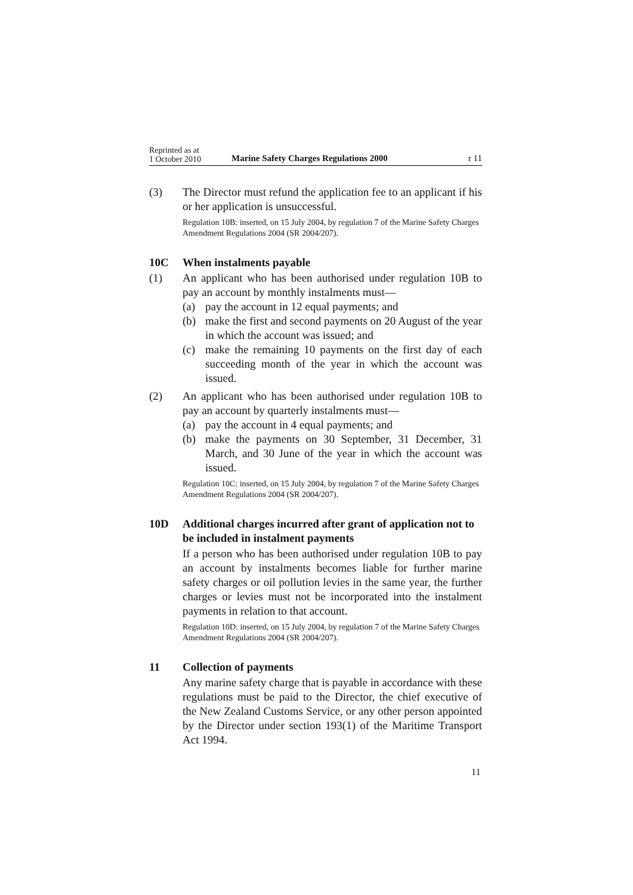Reprinted as at
1 October 2010
Marine Safety Charges Regulations 2000
r 11
(3) The Director must refund the application fee to an applicant if his or her application is unsuccessful.
Regulation 10B: inserted, on 15 July 2004, by regulation 7 of the Marine Safety Charges Amendment Regulations 2004 (SR 2004/207).
10C When instalments payable
(1) An applicant who has been authorised under regulation 10B to pay an account by monthly instalments must—
(a) pay the account in 12 equal payments; and
(b) make the first and second payments on 20 August of the year in which the account was issued; and
(c) make the remaining 10 payments on the first day of each succeeding month of the year in which the account was issued.
(2) An applicant who has been authorised under regulation 10B to pay an account by quarterly instalments must—
(a) pay the account in 4 equal payments; and
(b) make the payments on 30 September, 31 December, 31 March, and 30 June of the year in which the account was issued.
Regulation 10C: inserted, on 15 July 2004, by regulation 7 of the Marine Safety Charges Amendment Regulations 2004 (SR 2004/207).
10D Additional charges incurred after grant of application not to be included in instalment payments
If a person who has been authorised under regulation 10B to pay an account by instalments becomes liable for further marine safety charges or oil pollution levies in the same year, the further charges or levies must not be incorporated into the instalment payments in relation to that account.
Regulation 10D: inserted, on 15 July 2004, by regulation 7 of the Marine Safety Charges Amendment Regulations 2004 (SR 2004/207).
11 Collection of payments
Any marine safety charge that is payable in accordance with these regulations must be paid to the Director, the chief executive of the New Zealand Customs Service, or any other person appointed by the Director under section 193(1) of the Maritime Transport Act 1994.
11